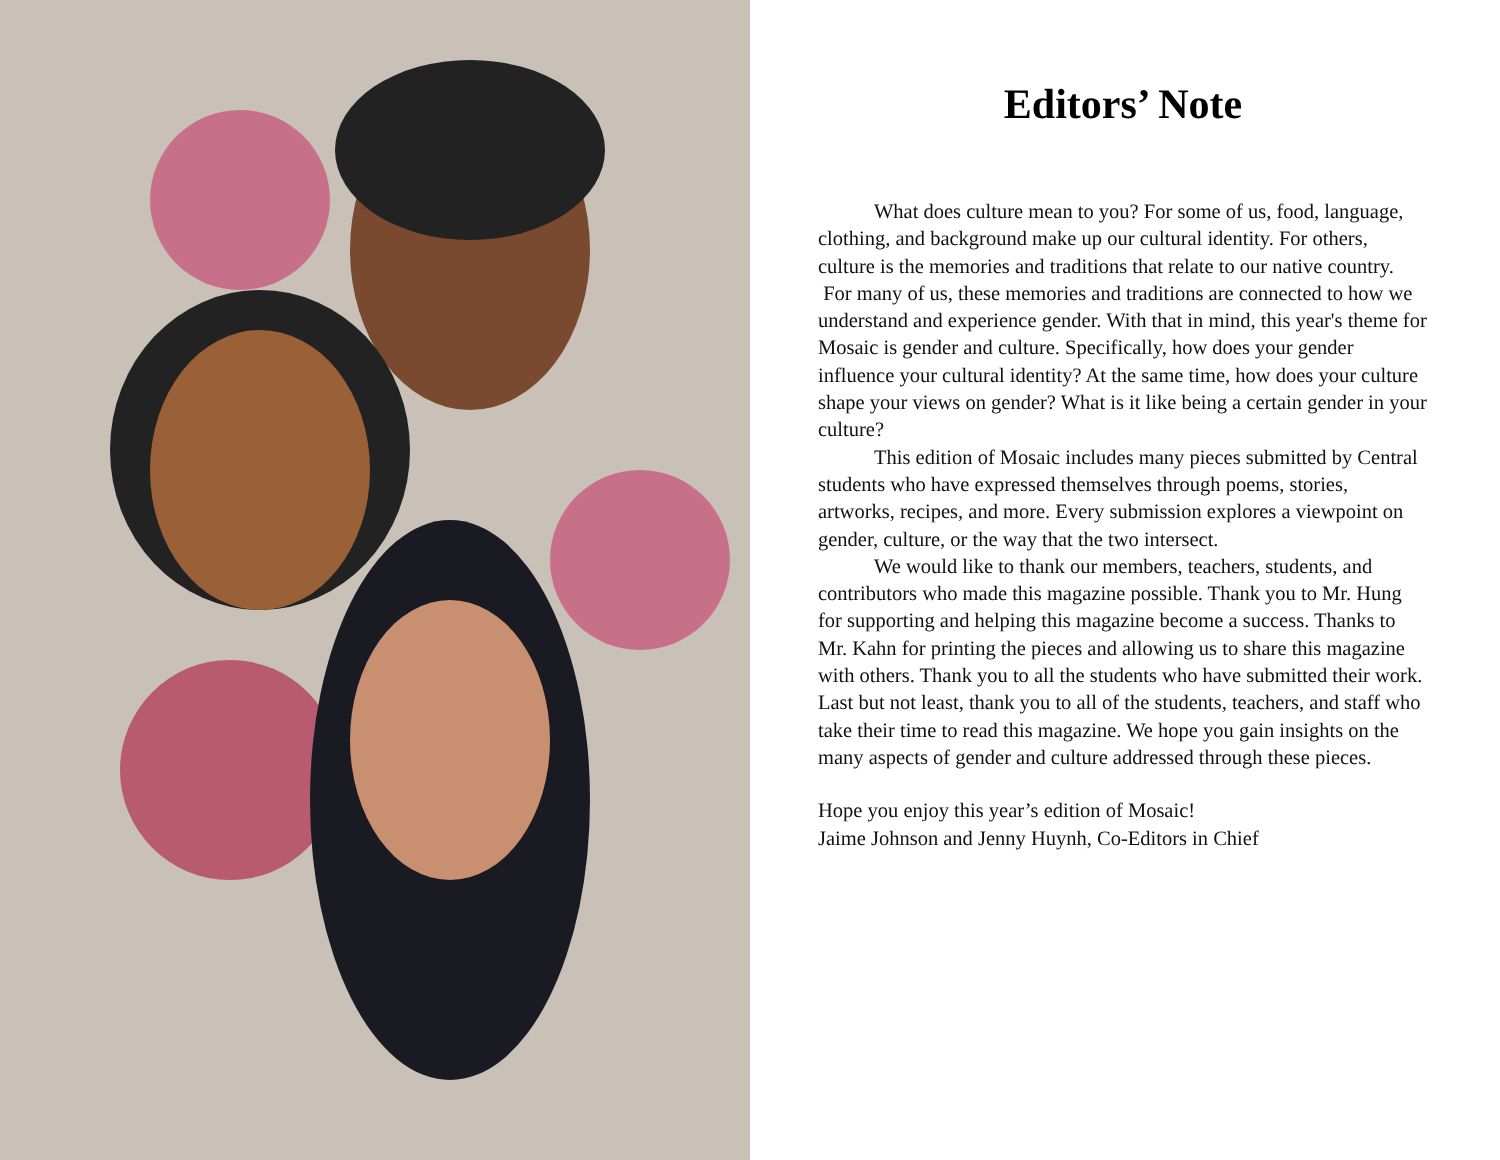Editors’ Note
What does culture mean to you? For some of us, food, language, clothing, and background make up our cultural identity. For others, culture is the memories and traditions that relate to our native country.
For many of us, these memories and traditions are connected to how we understand and experience gender. With that in mind, this year's theme for Mosaic is gender and culture. Specifically, how does your gender influence your cultural identity? At the same time, how does your culture shape your views on gender? What is it like being a certain gender in your culture?
This edition of Mosaic includes many pieces submitted by Central students who have expressed themselves through poems, stories, artworks, recipes, and more. Every submission explores a viewpoint on gender, culture, or the way that the two intersect.
We would like to thank our members, teachers, students, and contributors who made this magazine possible. Thank you to Mr. Hung for supporting and helping this magazine become a success. Thanks to Mr. Kahn for printing the pieces and allowing us to share this magazine with others. Thank you to all the students who have submitted their work. Last but not least, thank you to all of the students, teachers, and staff who take their time to read this magazine. We hope you gain insights on the many aspects of gender and culture addressed through these pieces.
Hope you enjoy this year’s edition of Mosaic!
Jaime Johnson and Jenny Huynh, Co-Editors in Chief